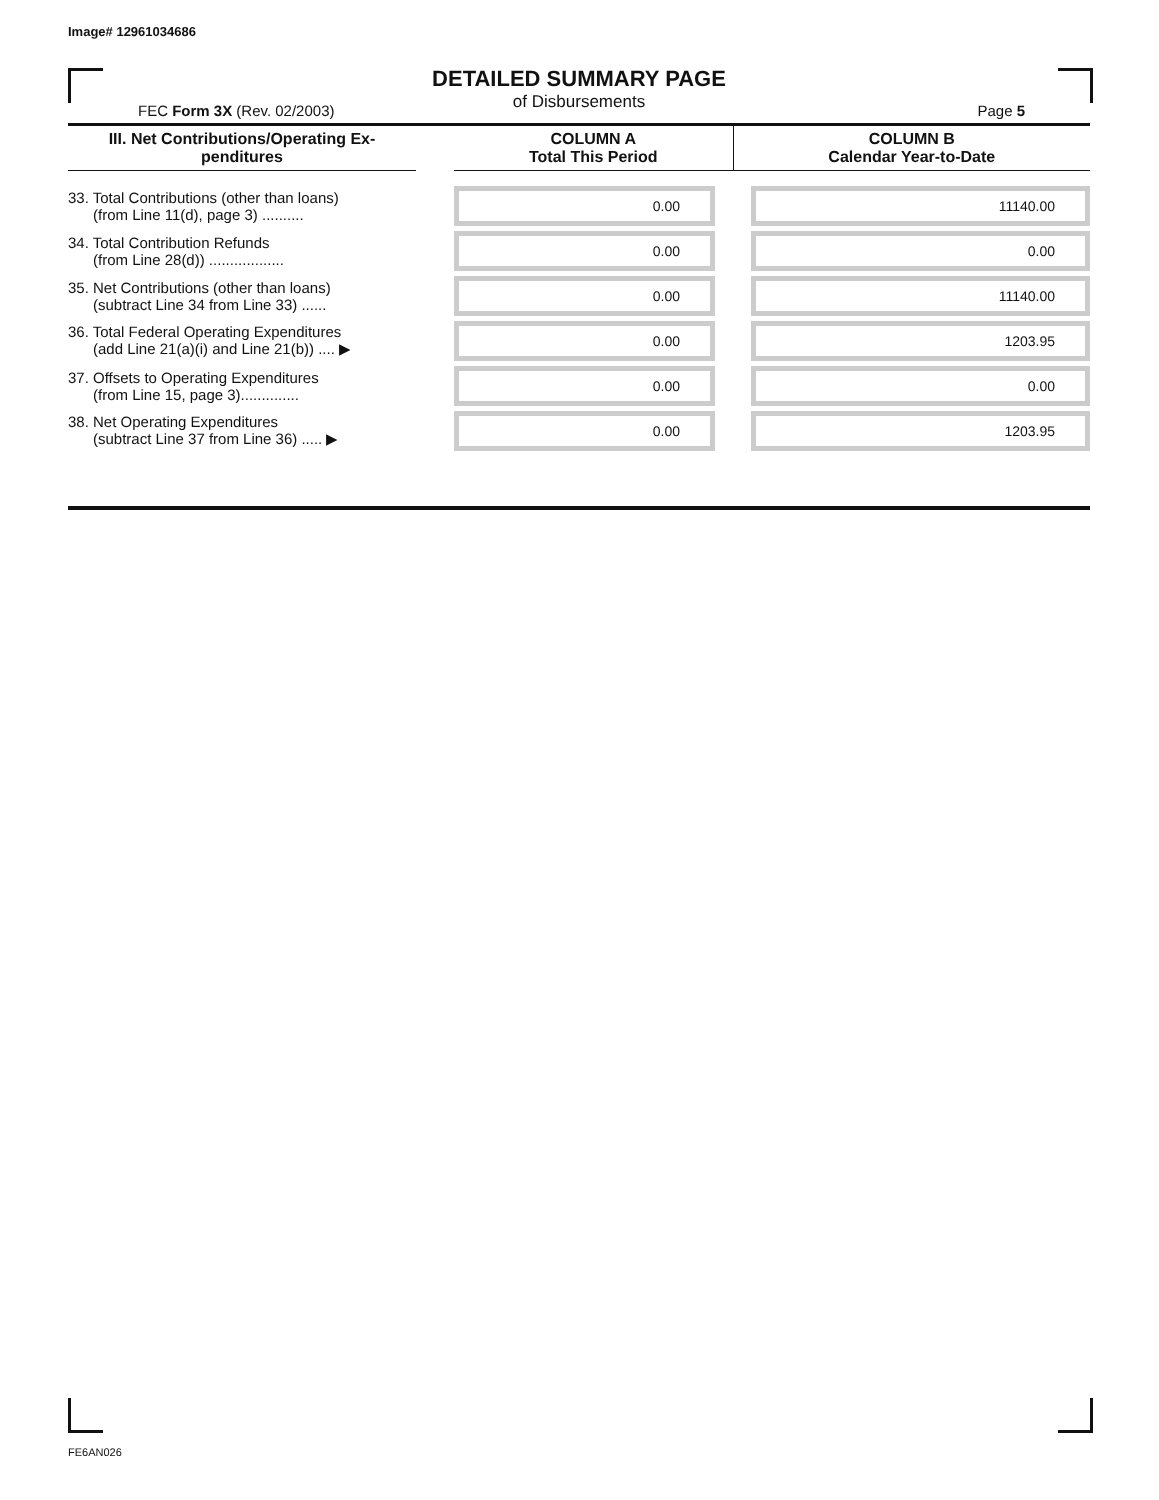Image# 12961034686
DETAILED SUMMARY PAGE
of Disbursements
FEC Form 3X (Rev. 02/2003) Page 5
| III. Net Contributions/Operating Ex- penditures | | COLUMN A Total This Period | COLUMN B Calendar Year-to-Date |
| --- | --- | --- | --- |
| 33. Total Contributions (other than loans) (from Line 11(d), page 3) .......... | | 0.00 | 11140.00 |
| 34. Total Contribution Refunds (from Line 28(d)) .................. | | 0.00 | 0.00 |
| 35. Net Contributions (other than loans) (subtract Line 34 from Line 33) ...... | | 0.00 | 11140.00 |
| 36. Total Federal Operating Expenditures (add Line 21(a)(i) and Line 21(b)) .... ▶ | | 0.00 | 1203.95 |
| 37. Offsets to Operating Expenditures (from Line 15, page 3).............. | | 0.00 | 0.00 |
| 38. Net Operating Expenditures (subtract Line 37 from Line 36) ..... ▶ | | 0.00 | 1203.95 |
FE6AN026